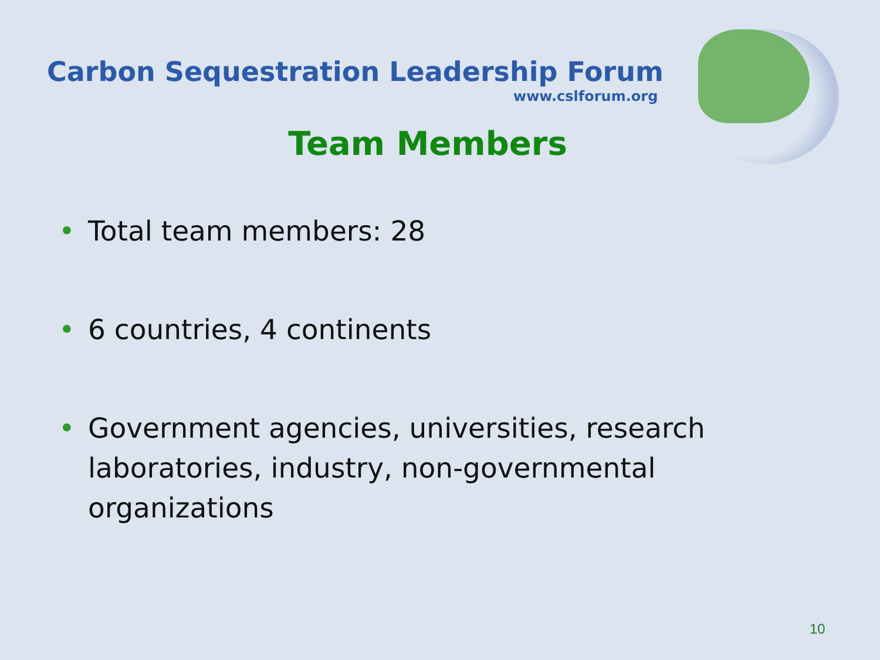Carbon Sequestration Leadership Forum
www.cslforum.org
Team Members
• Total team members: 28
• 6 countries, 4 continents
• Government agencies, universities, research laboratories, industry, non-governmental organizations
10